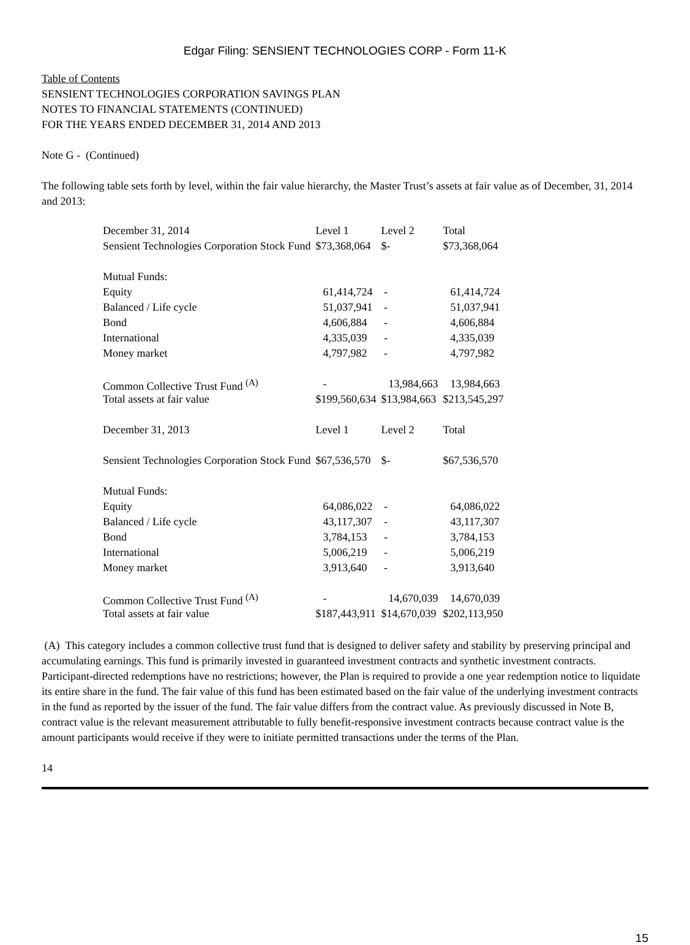Edgar Filing: SENSIENT TECHNOLOGIES CORP - Form 11-K
Table of Contents
SENSIENT TECHNOLOGIES CORPORATION SAVINGS PLAN
NOTES TO FINANCIAL STATEMENTS (CONTINUED)
FOR THE YEARS ENDED DECEMBER 31, 2014 AND 2013
Note G - (Continued)
The following table sets forth by level, within the fair value hierarchy, the Master Trust’s assets at fair value as of December, 31, 2014 and 2013:
| December 31, 2014 | Level 1 | Level 2 | Total |
| Sensient Technologies Corporation Stock Fund | $73,368,064 | $- | $73,368,064 |
| Mutual Funds: | | | |
| Equity | 61,414,724 | - | 61,414,724 |
| Balanced / Life cycle | 51,037,941 | - | 51,037,941 |
| Bond | 4,606,884 | - | 4,606,884 |
| International | 4,335,039 | - | 4,335,039 |
| Money market | 4,797,982 | - | 4,797,982 |
| Common Collective Trust Fund <sup>(A)</sup> | - | 13,984,663 | 13,984,663 |
| Total assets at fair value | $199,560,634 | $13,984,663 | $213,545,297 |
| December 31, 2013 | Level 1 | Level 2 | Total |
| Sensient Technologies Corporation Stock Fund | $67,536,570 | $- | $67,536,570 |
| Mutual Funds: | | | |
| Equity | 64,086,022 | - | 64,086,022 |
| Balanced / Life cycle | 43,117,307 | - | 43,117,307 |
| Bond | 3,784,153 | - | 3,784,153 |
| International | 5,006,219 | - | 5,006,219 |
| Money market | 3,913,640 | - | 3,913,640 |
| Common Collective Trust Fund <sup>(A)</sup> | - | 14,670,039 | 14,670,039 |
| Total assets at fair value | $187,443,911 | $14,670,039 | $202,113,950 |
(A) This category includes a common collective trust fund that is designed to deliver safety and stability by preserving principal and accumulating earnings. This fund is primarily invested in guaranteed investment contracts and synthetic investment contracts. Participant-directed redemptions have no restrictions; however, the Plan is required to provide a one year redemption notice to liquidate its entire share in the fund. The fair value of this fund has been estimated based on the fair value of the underlying investment contracts in the fund as reported by the issuer of the fund. The fair value differs from the contract value. As previously discussed in Note B, contract value is the relevant measurement attributable to fully benefit-responsive investment contracts because contract value is the amount participants would receive if they were to initiate permitted transactions under the terms of the Plan.
14
15